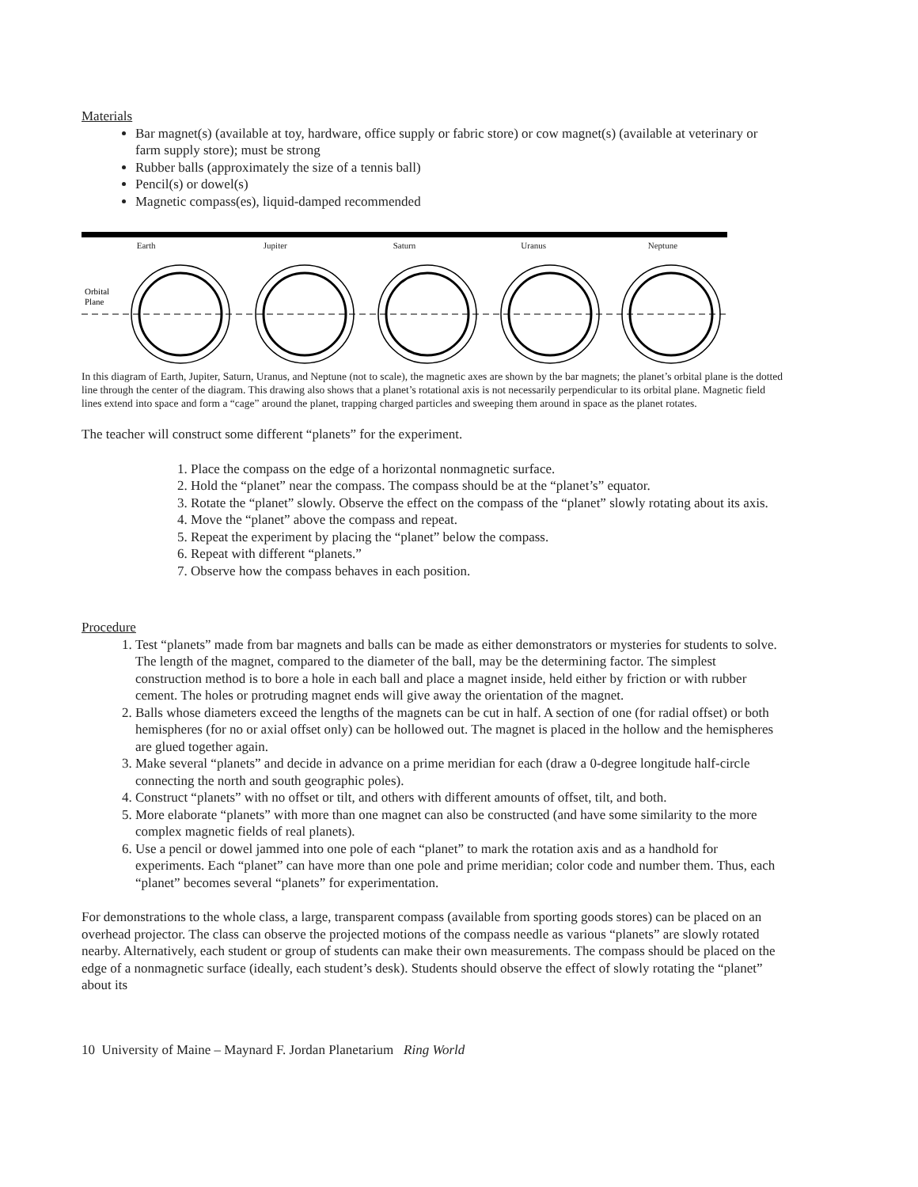Materials
Bar magnet(s) (available at toy, hardware, office supply or fabric store) or cow magnet(s) (available at veterinary or farm supply store); must be strong
Rubber balls (approximately the size of a tennis ball)
Pencil(s) or dowel(s)
Magnetic compass(es), liquid-damped recommended
Earth Jupiter Saturn Uranus Neptune
Orbital
Plane
In this diagram of Earth, Jupiter, Saturn, Uranus, and Neptune (not to scale), the magnetic axes are shown by the bar magnets; the planet’s orbital plane is the dotted line through the center of the diagram. This drawing also shows that a planet’s rotational axis is not necessarily perpendicular to its orbital plane. Magnetic field lines extend into space and form a “cage” around the planet, trapping charged particles and sweeping them around in space as the planet rotates.
The teacher will construct some different “planets” for the experiment.
1. Place the compass on the edge of a horizontal nonmagnetic surface.
2. Hold the “planet” near the compass. The compass should be at the “planet’s” equator.
3. Rotate the “planet” slowly. Observe the effect on the compass of the “planet” slowly rotating about its axis.
4. Move the “planet” above the compass and repeat.
5. Repeat the experiment by placing the “planet” below the compass.
6. Repeat with different “planets.”
7. Observe how the compass behaves in each position.
Procedure
1. Test “planets” made from bar magnets and balls can be made as either demonstrators or mysteries for students to solve. The length of the magnet, compared to the diameter of the ball, may be the determining factor. The simplest construction method is to bore a hole in each ball and place a magnet inside, held either by friction or with rubber cement. The holes or protruding magnet ends will give away the orientation of the magnet.
2. Balls whose diameters exceed the lengths of the magnets can be cut in half. A section of one (for radial offset) or both hemispheres (for no or axial offset only) can be hollowed out. The magnet is placed in the hollow and the hemispheres are glued together again.
3. Make several “planets” and decide in advance on a prime meridian for each (draw a 0-degree longitude half-circle connecting the north and south geographic poles).
4. Construct “planets” with no offset or tilt, and others with different amounts of offset, tilt, and both.
5. More elaborate “planets” with more than one magnet can also be constructed (and have some similarity to the more complex magnetic fields of real planets).
6. Use a pencil or dowel jammed into one pole of each “planet” to mark the rotation axis and as a handhold for experiments. Each “planet” can have more than one pole and prime meridian; color code and number them. Thus, each “planet” becomes several “planets” for experimentation.
For demonstrations to the whole class, a large, transparent compass (available from sporting goods stores) can be placed on an overhead projector. The class can observe the projected motions of the compass needle as various “planets” are slowly rotated nearby. Alternatively, each student or group of students can make their own measurements. The compass should be placed on the edge of a nonmagnetic surface (ideally, each student’s desk). Students should observe the effect of slowly rotating the “planet” about its
10 University of Maine – Maynard F. Jordan Planetarium Ring World